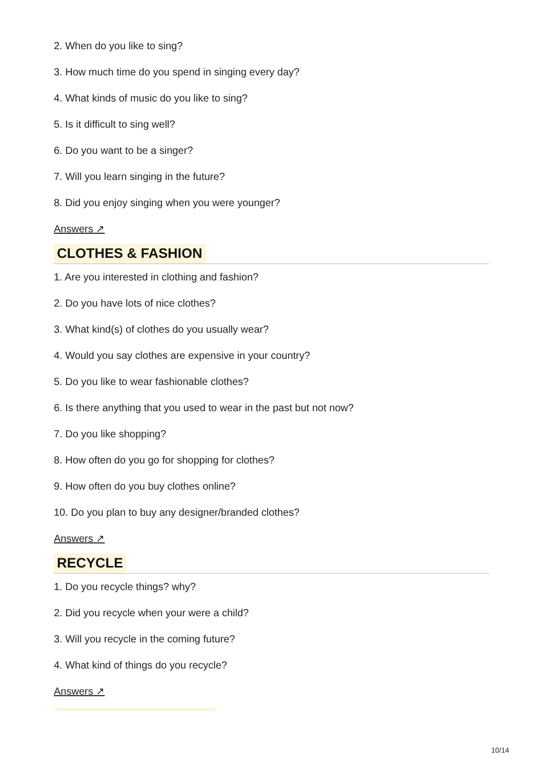2. When do you like to sing?
3. How much time do you spend in singing every day?
4. What kinds of music do you like to sing?
5. Is it difficult to sing well?
6. Do you want to be a singer?
7. Will you learn singing in the future?
8. Did you enjoy singing when you were younger?
Answers ↗
CLOTHES & FASHION
1. Are you interested in clothing and fashion?
2. Do you have lots of nice clothes?
3. What kind(s) of clothes do you usually wear?
4. Would you say clothes are expensive in your country?
5. Do you like to wear fashionable clothes?
6. Is there anything that you used to wear in the past but not now?
7. Do you like shopping?
8. How often do you go for shopping for clothes?
9. How often do you buy clothes online?
10. Do you plan to buy any designer/branded clothes?
Answers ↗
RECYCLE
1. Do you recycle things? why?
2. Did you recycle when your were a child?
3. Will you recycle in the coming future?
4. What kind of things do you recycle?
Answers ↗
10/14